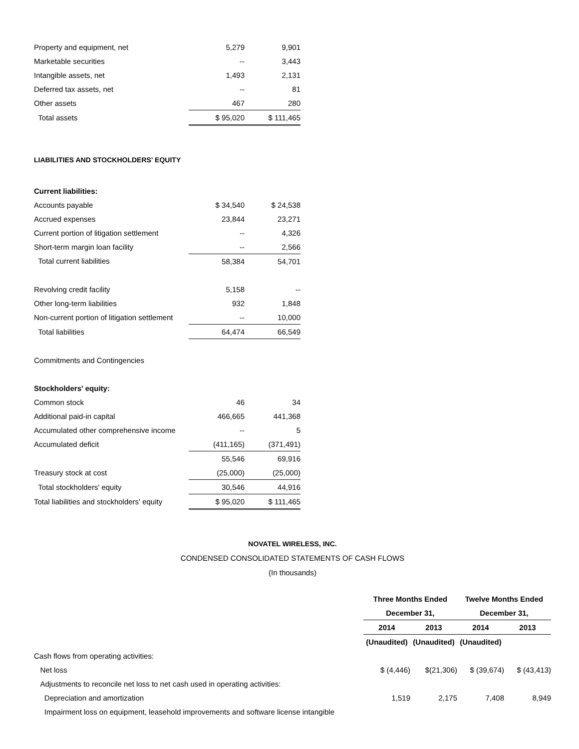| Property and equipment, net | 5,279 | 9,901 |
| Marketable securities | -- | 3,443 |
| Intangible assets, net | 1,493 | 2,131 |
| Deferred tax assets, net | -- | 81 |
| Other assets | 467 | 280 |
| Total assets | $ 95,020 | $ 111,465 |
LIABILITIES AND STOCKHOLDERS' EQUITY
| Current liabilities: | | |
| Accounts payable | $ 34,540 | $ 24,538 |
| Accrued expenses | 23,844 | 23,271 |
| Current portion of litigation settlement | -- | 4,326 |
| Short-term margin loan facility | -- | 2,566 |
| Total current liabilities | 58,384 | 54,701 |
| Revolving credit facility | 5,158 | -- |
| Other long-term liabilities | 932 | 1,848 |
| Non-current portion of litigation settlement | -- | 10,000 |
| Total liabilities | 64,474 | 66,549 |
| Commitments and Contingencies | | |
| Stockholders' equity: | | |
| Common stock | 46 | 34 |
| Additional paid-in capital | 466,665 | 441,368 |
| Accumulated other comprehensive income | -- | 5 |
| Accumulated deficit | (411,165) | (371,491) |
| | 55,546 | 69,916 |
| Treasury stock at cost | (25,000) | (25,000) |
| Total stockholders' equity | 30,546 | 44,916 |
| Total liabilities and stockholders' equity | $ 95,020 | $ 111,465 |
NOVATEL WIRELESS, INC.
CONDENSED CONSOLIDATED STATEMENTS OF CASH FLOWS
(In thousands)
| | Three Months Ended | | Twelve Months Ended | |
| | December 31, | | December 31, | |
| | 2014 | 2013 | 2014 | 2013 |
| | (Unaudited) | (Unaudited) | (Unaudited) | |
| Cash flows from operating activities: | | | | |
| Net loss | $ (4,446) | $(21,306) | $ (39,674) | $ (43,413) |
| Adjustments to reconcile net loss to net cash used in operating activities: | | | | |
| Depreciation and amortization | 1,519 | 2,175 | 7,408 | 8,949 |
| Impairment loss on equipment, leasehold improvements and software license intangible | | | | |